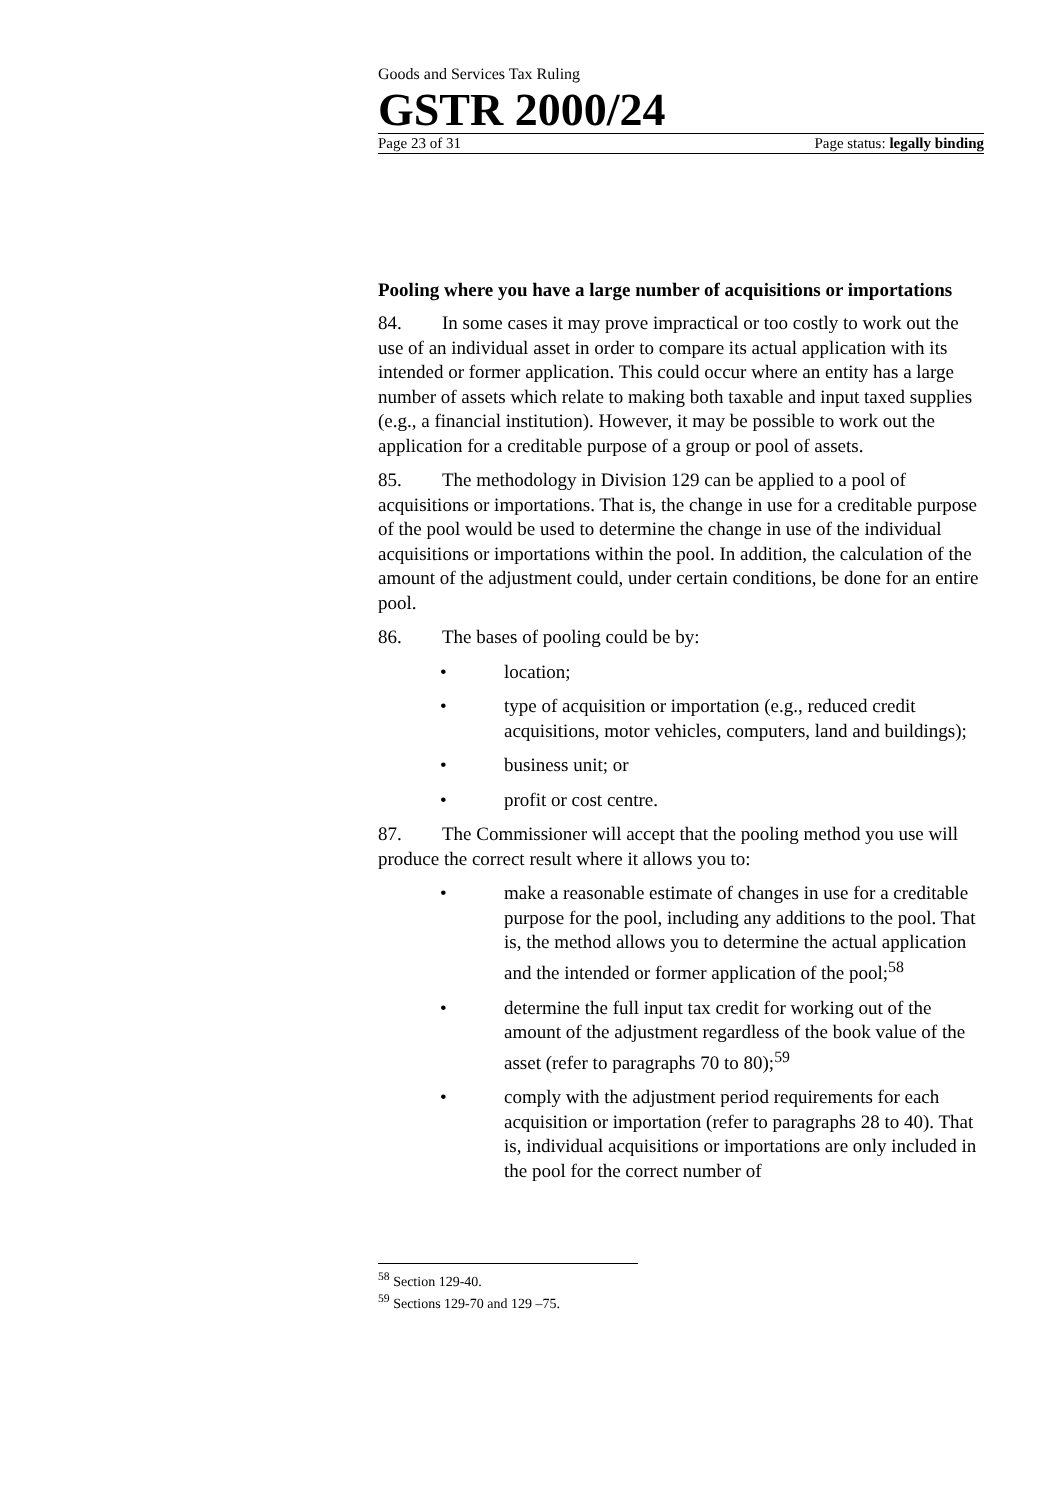Goods and Services Tax Ruling
GSTR 2000/24
Page 23 of 31 Page status: legally binding
Pooling where you have a large number of acquisitions or importations
84. In some cases it may prove impractical or too costly to work out the use of an individual asset in order to compare its actual application with its intended or former application. This could occur where an entity has a large number of assets which relate to making both taxable and input taxed supplies (e.g., a financial institution). However, it may be possible to work out the application for a creditable purpose of a group or pool of assets.
85. The methodology in Division 129 can be applied to a pool of acquisitions or importations. That is, the change in use for a creditable purpose of the pool would be used to determine the change in use of the individual acquisitions or importations within the pool. In addition, the calculation of the amount of the adjustment could, under certain conditions, be done for an entire pool.
86. The bases of pooling could be by:
• location;
• type of acquisition or importation (e.g., reduced credit acquisitions, motor vehicles, computers, land and buildings);
• business unit; or
• profit or cost centre.
87. The Commissioner will accept that the pooling method you use will produce the correct result where it allows you to:
• make a reasonable estimate of changes in use for a creditable purpose for the pool, including any additions to the pool. That is, the method allows you to determine the actual application and the intended or former application of the pool;<sup>58</sup>
• determine the full input tax credit for working out of the amount of the adjustment regardless of the book value of the asset (refer to paragraphs 70 to 80);<sup>59</sup>
• comply with the adjustment period requirements for each acquisition or importation (refer to paragraphs 28 to 40). That is, individual acquisitions or importations are only included in the pool for the correct number of
<sup>58</sup> Section 129-40.
<sup>59</sup> Sections 129-70 and 129 –75.